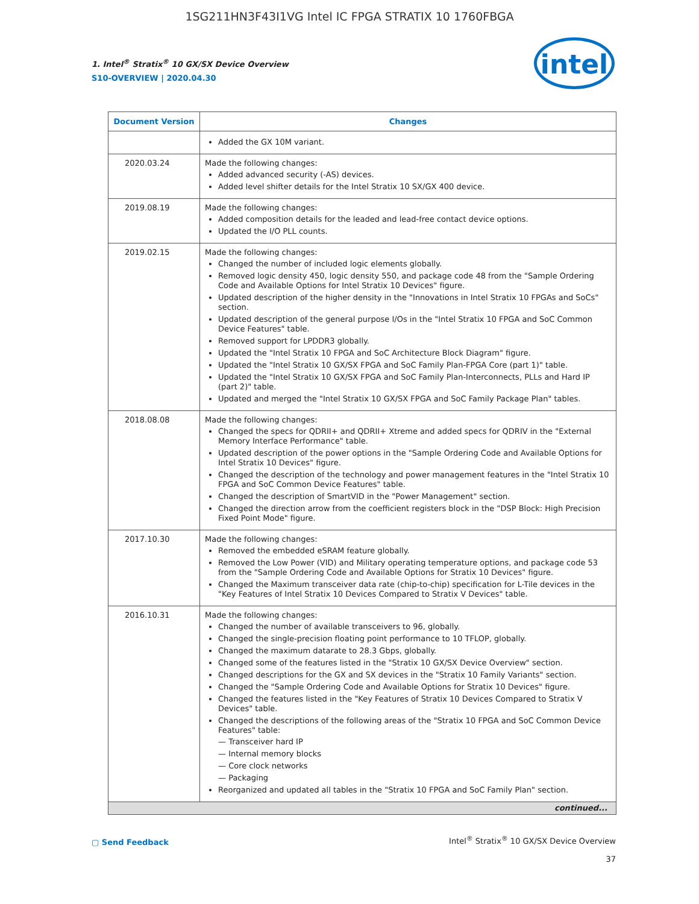1SG211HN3F43I1VG Intel IC FPGA STRATIX 10 1760FBGA
1. Intel<sup>®</sup> Stratix<sup>®</sup> 10 GX/SX Device Overview
S10-OVERVIEW | 2020.04.30
intel
| Document Version | Changes |
| --- | --- |
| | Added the GX 10M variant. |
| 2020.03.24 | Made the following changes: Added advanced security (-AS) devices. Added level shifter details for the Intel Stratix 10 SX/GX 400 device. |
| 2019.08.19 | Made the following changes: Added composition details for the leaded and lead-free contact device options. Updated the I/O PLL counts. |
| 2019.02.15 | Made the following changes: Changed the number of included logic elements globally. Removed logic density 450, logic density 550, and package code 48 from the "Sample Ordering Code and Available Options for Intel Stratix 10 Devices" figure. Updated description of the higher density in the "Innovations in Intel Stratix 10 FPGAs and SoCs" section. Updated description of the general purpose I/Os in the "Intel Stratix 10 FPGA and SoC Common Device Features" table. Removed support for LPDDR3 globally. Updated the "Intel Stratix 10 FPGA and SoC Architecture Block Diagram" figure. Updated the "Intel Stratix 10 GX/SX FPGA and SoC Family Plan-FPGA Core (part 1)" table. Updated the "Intel Stratix 10 GX/SX FPGA and SoC Family Plan-Interconnects, PLLs and Hard IP (part 2)" table. Updated and merged the "Intel Stratix 10 GX/SX FPGA and SoC Family Package Plan" tables. |
| 2018.08.08 | Made the following changes: Changed the specs for QDRII+ and QDRII+ Xtreme and added specs for QDRIV in the "External Memory Interface Performance" table. Updated description of the power options in the "Sample Ordering Code and Available Options for Intel Stratix 10 Devices" figure. Changed the description of the technology and power management features in the "Intel Stratix 10 FPGA and SoC Common Device Features" table. Changed the description of SmartVID in the "Power Management" section. Changed the direction arrow from the coefficient registers block in the "DSP Block: High Precision Fixed Point Mode" figure. |
| 2017.10.30 | Made the following changes: Removed the embedded eSRAM feature globally. Removed the Low Power (VID) and Military operating temperature options, and package code 53 from the "Sample Ordering Code and Available Options for Stratix 10 Devices" figure. Changed the Maximum transceiver data rate (chip-to-chip) specification for L-Tile devices in the "Key Features of Intel Stratix 10 Devices Compared to Stratix V Devices" table. |
| 2016.10.31 | Made the following changes: Changed the number of available transceivers to 96, globally. Changed the single-precision floating point performance to 10 TFLOP, globally. Changed the maximum datarate to 28.3 Gbps, globally. Changed some of the features listed in the "Stratix 10 GX/SX Device Overview" section. Changed descriptions for the GX and SX devices in the "Stratix 10 Family Variants" section. Changed the "Sample Ordering Code and Available Options for Stratix 10 Devices" figure. Changed the features listed in the "Key Features of Stratix 10 Devices Compared to Stratix V Devices" table. Changed the descriptions of the following areas of the "Stratix 10 FPGA and SoC Common Device Features" table: — Transceiver hard IP — Internal memory blocks — Core clock networks — Packaging Reorganized and updated all tables in the "Stratix 10 FPGA and SoC Family Plan" section. |
| continued... | |
▢ Send Feedback
Intel<sup>®</sup> Stratix<sup>®</sup> 10 GX/SX Device Overview
37